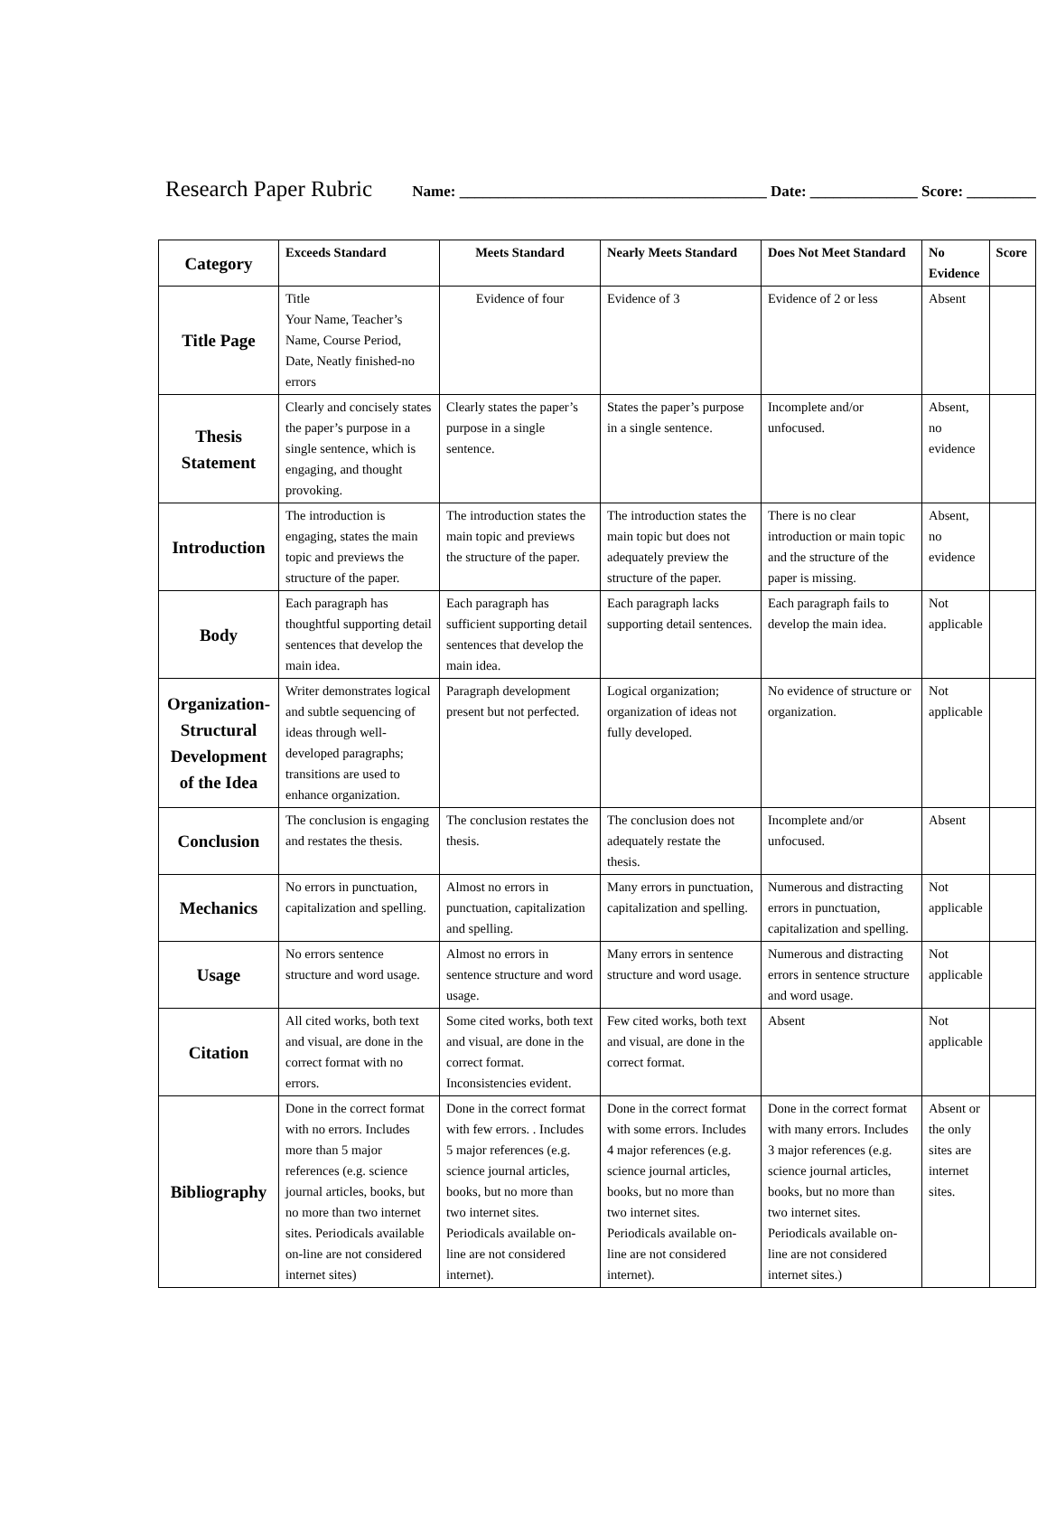Research Paper Rubric Name: ________________________________________ Date: ______________ Score: _________
| Category | Exceeds Standard | Meets Standard | Nearly Meets Standard | Does Not Meet Standard | No Evidence | Score |
| --- | --- | --- | --- | --- | --- | --- |
| Title Page | Title Your Name, Teacher’s Name, Course Period, Date, Neatly finished-no errors | Evidence of four | Evidence of 3 | Evidence of 2 or less | Absent | |
| Thesis Statement | Clearly and concisely states the paper’s purpose in a single sentence, which is engaging, and thought provoking. | Clearly states the paper’s purpose in a single sentence. | States the paper’s purpose in a single sentence. | Incomplete and/or unfocused. | Absent, no evidence | |
| Introduction | The introduction is engaging, states the main topic and previews the structure of the paper. | The introduction states the main topic and previews the structure of the paper. | The introduction states the main topic but does not adequately preview the structure of the paper. | There is no clear introduction or main topic and the structure of the paper is missing. | Absent, no evidence | |
| Body | Each paragraph has thoughtful supporting detail sentences that develop the main idea. | Each paragraph has sufficient supporting detail sentences that develop the main idea. | Each paragraph lacks supporting detail sentences. | Each paragraph fails to develop the main idea. | Not applicable | |
| Organization-Structural Development of the Idea | Writer demonstrates logical and subtle sequencing of ideas through well-developed paragraphs; transitions are used to enhance organization. | Paragraph development present but not perfected. | Logical organization; organization of ideas not fully developed. | No evidence of structure or organization. | Not applicable | |
| Conclusion | The conclusion is engaging and restates the thesis. | The conclusion restates the thesis. | The conclusion does not adequately restate the thesis. | Incomplete and/or unfocused. | Absent | |
| Mechanics | No errors in punctuation, capitalization and spelling. | Almost no errors in punctuation, capitalization and spelling. | Many errors in punctuation, capitalization and spelling. | Numerous and distracting errors in punctuation, capitalization and spelling. | Not applicable | |
| Usage | No errors sentence structure and word usage. | Almost no errors in sentence structure and word usage. | Many errors in sentence structure and word usage. | Numerous and distracting errors in sentence structure and word usage. | Not applicable | |
| Citation | All cited works, both text and visual, are done in the correct format with no errors. | Some cited works, both text and visual, are done in the correct format. Inconsistencies evident. | Few cited works, both text and visual, are done in the correct format. | Absent | Not applicable | |
| Bibliography | Done in the correct format with no errors. Includes more than 5 major references (e.g. science journal articles, books, but no more than two internet sites. Periodicals available on-line are not considered internet sites) | Done in the correct format with few errors. . Includes 5 major references (e.g. science journal articles, books, but no more than two internet sites. Periodicals available on-line are not considered internet). | Done in the correct format with some errors. Includes 4 major references (e.g. science journal articles, books, but no more than two internet sites. Periodicals available on-line are not considered internet). | Done in the correct format with many errors. Includes 3 major references (e.g. science journal articles, books, but no more than two internet sites. Periodicals available on-line are not considered internet sites.) | Absent or the only sites are internet sites. | |